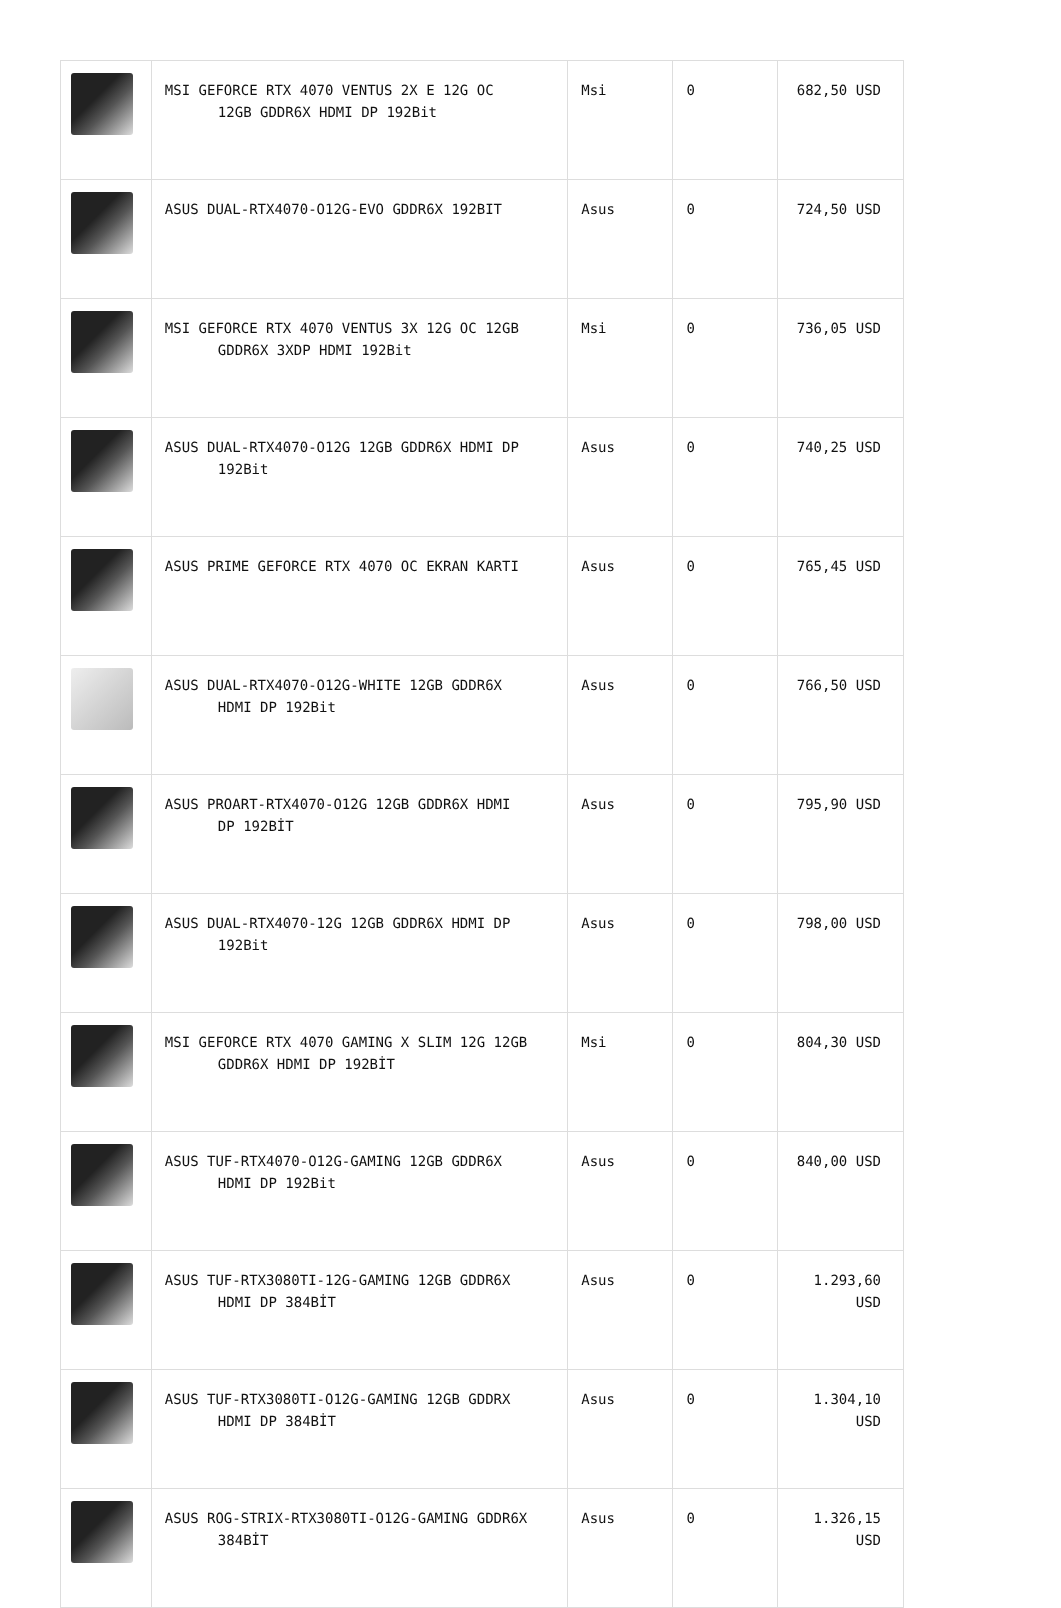| | MSI GEFORCE RTX 4070 VENTUS 2X E 12G OC 12GB GDDR6X HDMI DP 192Bit | Msi | 0 | 682,50 USD |
| | ASUS DUAL-RTX4070-O12G-EVO GDDR6X 192BIT | Asus | 0 | 724,50 USD |
| | MSI GEFORCE RTX 4070 VENTUS 3X 12G OC 12GB GDDR6X 3XDP HDMI 192Bit | Msi | 0 | 736,05 USD |
| | ASUS DUAL-RTX4070-O12G 12GB GDDR6X HDMI DP 192Bit | Asus | 0 | 740,25 USD |
| | ASUS PRIME GEFORCE RTX 4070 OC EKRAN KARTI | Asus | 0 | 765,45 USD |
| | ASUS DUAL-RTX4070-O12G-WHITE 12GB GDDR6X HDMI DP 192Bit | Asus | 0 | 766,50 USD |
| | ASUS PROART-RTX4070-O12G 12GB GDDR6X HDMI DP 192BİT | Asus | 0 | 795,90 USD |
| | ASUS DUAL-RTX4070-12G 12GB GDDR6X HDMI DP 192Bit | Asus | 0 | 798,00 USD |
| | MSI GEFORCE RTX 4070 GAMING X SLIM 12G 12GB GDDR6X HDMI DP 192BİT | Msi | 0 | 804,30 USD |
| | ASUS TUF-RTX4070-O12G-GAMING 12GB GDDR6X HDMI DP 192Bit | Asus | 0 | 840,00 USD |
| | ASUS TUF-RTX3080TI-12G-GAMING 12GB GDDR6X HDMI DP 384BİT | Asus | 0 | 1.293,60 USD |
| | ASUS TUF-RTX3080TI-O12G-GAMING 12GB GDDRX HDMI DP 384BİT | Asus | 0 | 1.304,10 USD |
| | ASUS ROG-STRIX-RTX3080TI-O12G-GAMING GDDR6X 384BİT | Asus | 0 | 1.326,15 USD |